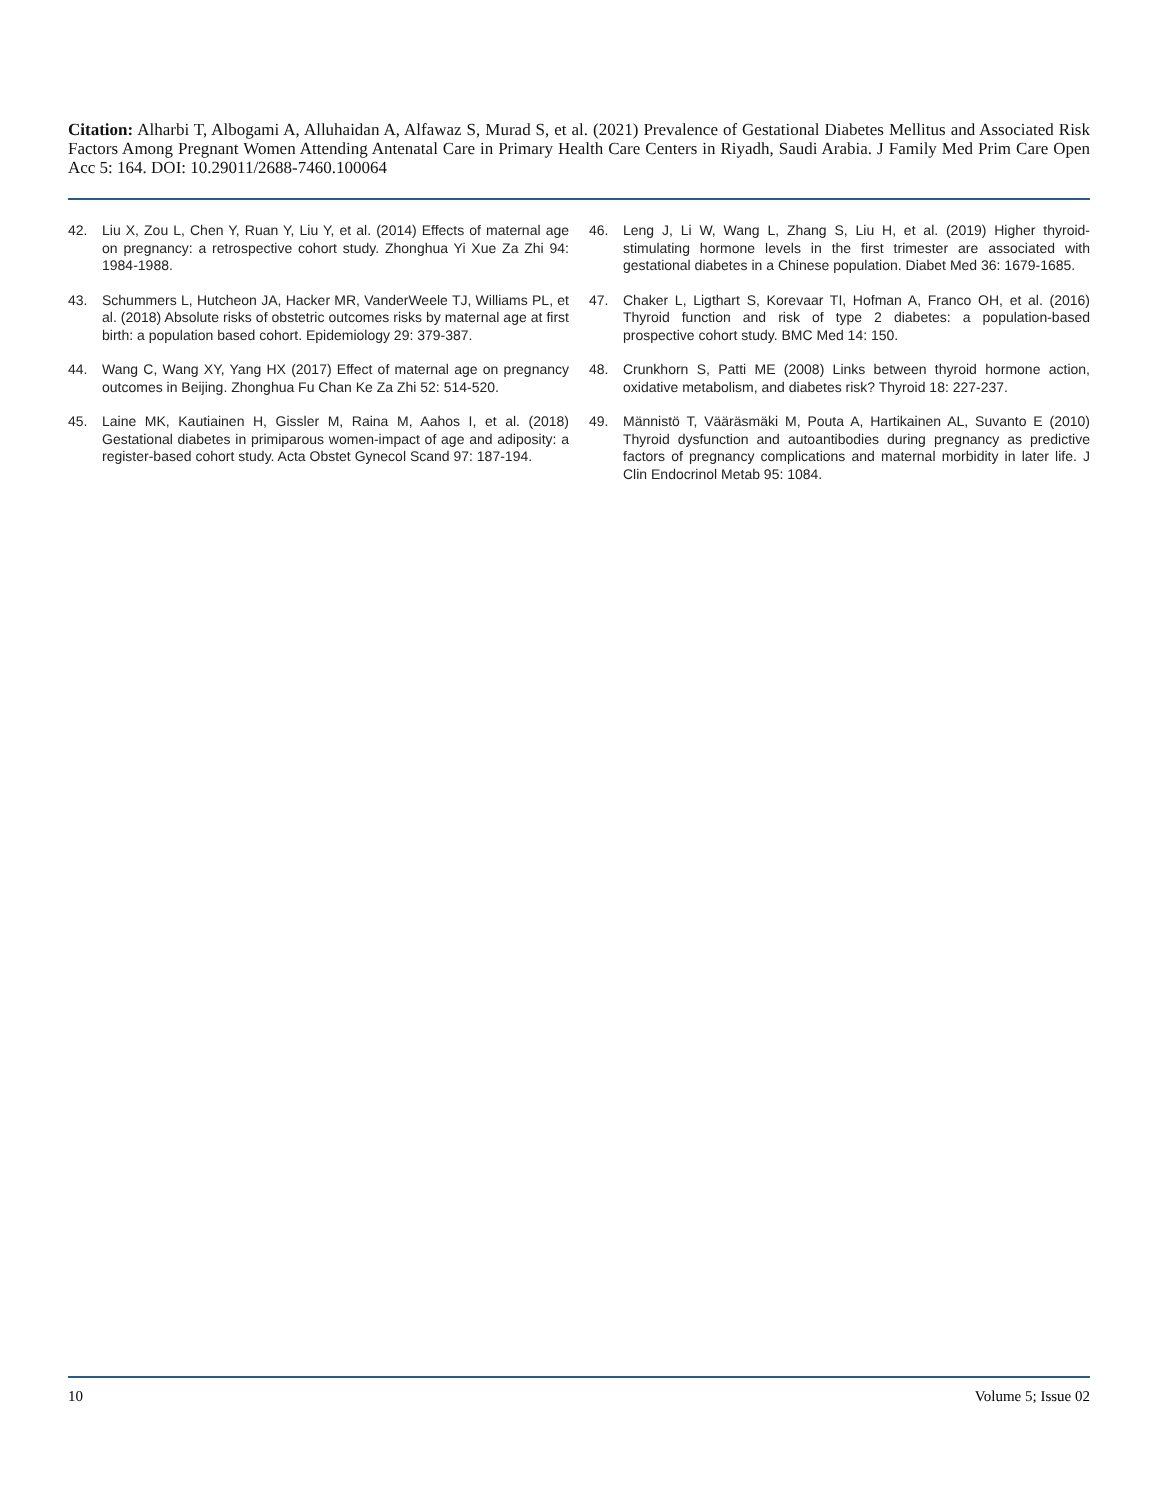Citation: Alharbi T, Albogami A, Alluhaidan A, Alfawaz S, Murad S, et al. (2021) Prevalence of Gestational Diabetes Mellitus and Associated Risk Factors Among Pregnant Women Attending Antenatal Care in Primary Health Care Centers in Riyadh, Saudi Arabia. J Family Med Prim Care Open Acc 5: 164. DOI: 10.29011/2688-7460.100064
42. Liu X, Zou L, Chen Y, Ruan Y, Liu Y, et al. (2014) Effects of maternal age on pregnancy: a retrospective cohort study. Zhonghua Yi Xue Za Zhi 94: 1984-1988.
43. Schummers L, Hutcheon JA, Hacker MR, VanderWeele TJ, Williams PL, et al. (2018) Absolute risks of obstetric outcomes risks by maternal age at first birth: a population based cohort. Epidemiology 29: 379-387.
44. Wang C, Wang XY, Yang HX (2017) Effect of maternal age on pregnancy outcomes in Beijing. Zhonghua Fu Chan Ke Za Zhi 52: 514-520.
45. Laine MK, Kautiainen H, Gissler M, Raina M, Aahos I, et al. (2018) Gestational diabetes in primiparous women-impact of age and adiposity: a register-based cohort study. Acta Obstet Gynecol Scand 97: 187-194.
46. Leng J, Li W, Wang L, Zhang S, Liu H, et al. (2019) Higher thyroid-stimulating hormone levels in the first trimester are associated with gestational diabetes in a Chinese population. Diabet Med 36: 1679-1685.
47. Chaker L, Ligthart S, Korevaar TI, Hofman A, Franco OH, et al. (2016) Thyroid function and risk of type 2 diabetes: a population-based prospective cohort study. BMC Med 14: 150.
48. Crunkhorn S, Patti ME (2008) Links between thyroid hormone action, oxidative metabolism, and diabetes risk? Thyroid 18: 227-237.
49. Männistö T, Vääräsmäki M, Pouta A, Hartikainen AL, Suvanto E (2010) Thyroid dysfunction and autoantibodies during pregnancy as predictive factors of pregnancy complications and maternal morbidity in later life. J Clin Endocrinol Metab 95: 1084.
10 Volume 5; Issue 02